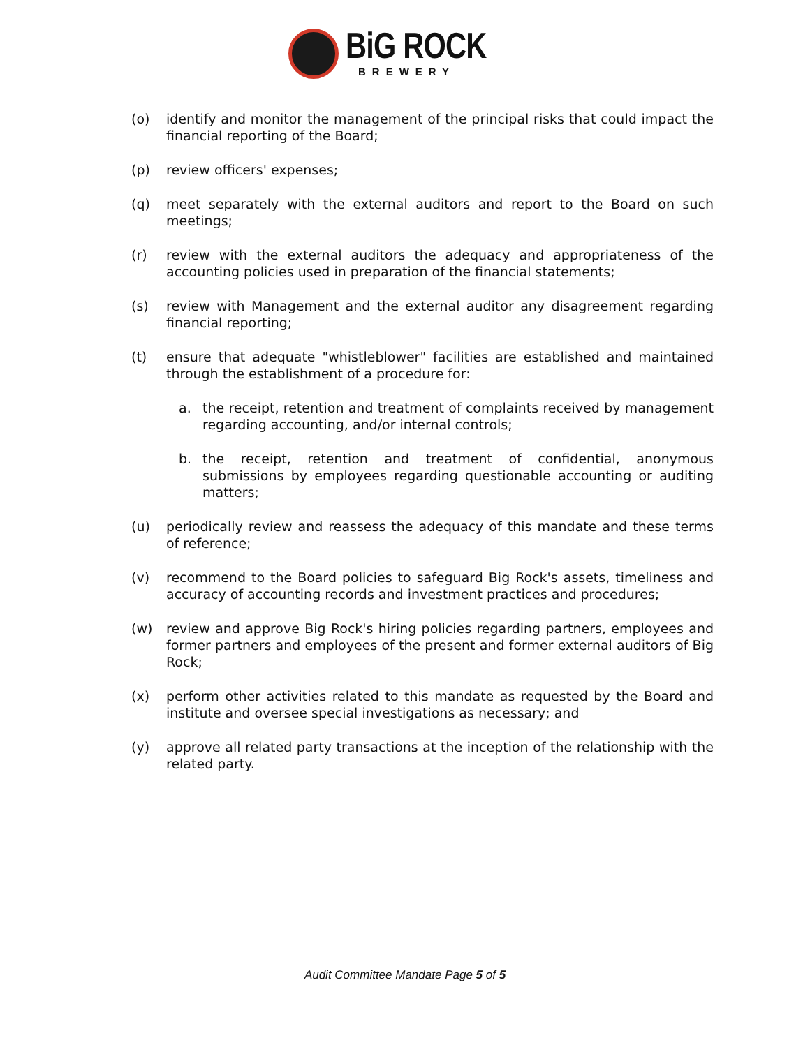BiG ROCK
BREWERY
(o) identify and monitor the management of the principal risks that could impact the financial reporting of the Board;
(p) review officers' expenses;
(q) meet separately with the external auditors and report to the Board on such meetings;
(r) review with the external auditors the adequacy and appropriateness of the accounting policies used in preparation of the financial statements;
(s) review with Management and the external auditor any disagreement regarding financial reporting;
(t) ensure that adequate "whistleblower" facilities are established and maintained through the establishment of a procedure for:
a. the receipt, retention and treatment of complaints received by management regarding accounting, and/or internal controls;
b. the receipt, retention and treatment of confidential, anonymous submissions by employees regarding questionable accounting or auditing matters;
(u) periodically review and reassess the adequacy of this mandate and these terms of reference;
(v) recommend to the Board policies to safeguard Big Rock's assets, timeliness and accuracy of accounting records and investment practices and procedures;
(w) review and approve Big Rock's hiring policies regarding partners, employees and former partners and employees of the present and former external auditors of Big Rock;
(x) perform other activities related to this mandate as requested by the Board and institute and oversee special investigations as necessary; and
(y) approve all related party transactions at the inception of the relationship with the related party.
Audit Committee Mandate Page 5 of 5